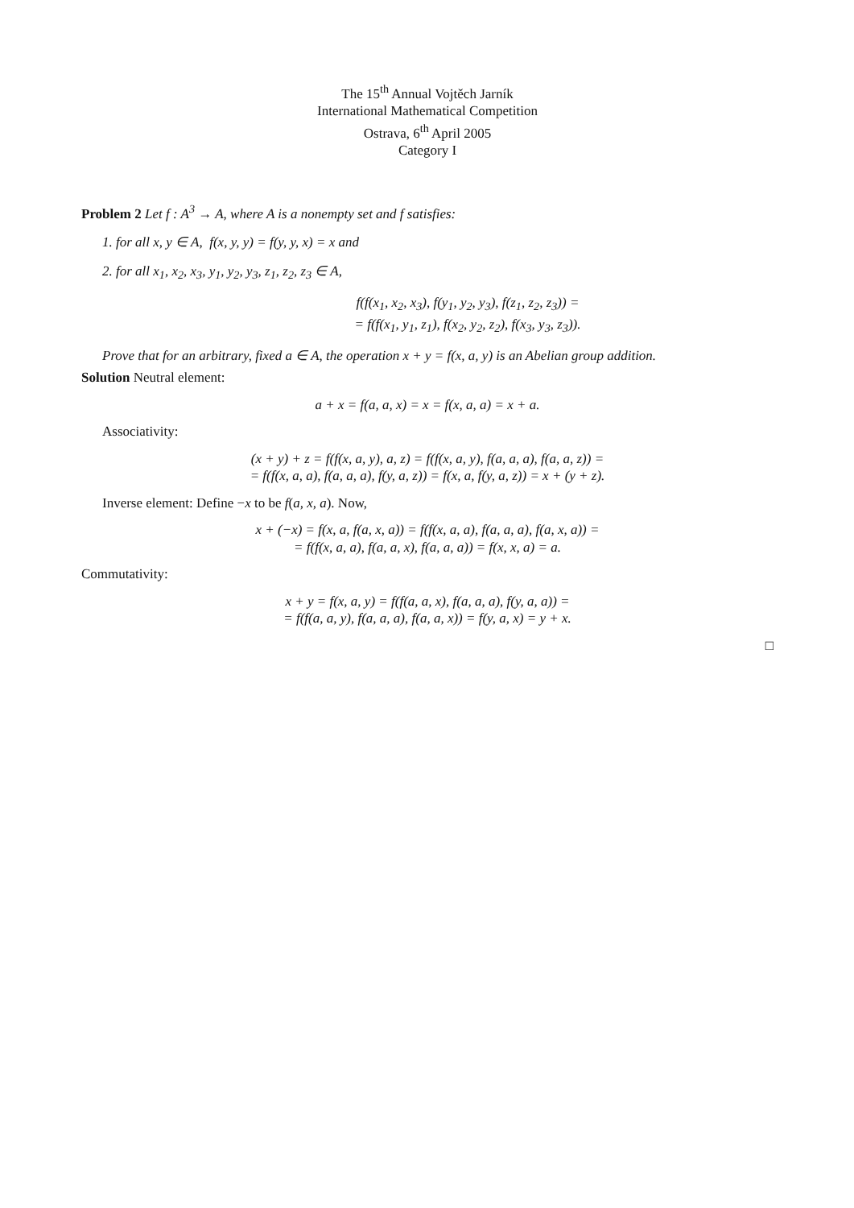The 15<sup>th</sup> Annual Vojtěch Jarník
International Mathematical Competition
Ostrava, 6<sup>th</sup> April 2005
Category I
Problem 2 Let f : A<sup>3</sup> → A, where A is a nonempty set and f satisfies:
1. for all x, y ∈ A, f(x, y, y) = f(y, y, x) = x and
2. for all x<sub>1</sub>, x<sub>2</sub>, x<sub>3</sub>, y<sub>1</sub>, y<sub>2</sub>, y<sub>3</sub>, z<sub>1</sub>, z<sub>2</sub>, z<sub>3</sub> ∈ A,
f(f(x<sub>1</sub>, x<sub>2</sub>, x<sub>3</sub>), f(y<sub>1</sub>, y<sub>2</sub>, y<sub>3</sub>), f(z<sub>1</sub>, z<sub>2</sub>, z<sub>3</sub>)) =
= f(f(x<sub>1</sub>, y<sub>1</sub>, z<sub>1</sub>), f(x<sub>2</sub>, y<sub>2</sub>, z<sub>2</sub>), f(x<sub>3</sub>, y<sub>3</sub>, z<sub>3</sub>)).
Prove that for an arbitrary, fixed a ∈ A, the operation x + y = f(x, a, y) is an Abelian group addition.
Solution Neutral element:
a + x = f(a, a, x) = x = f(x, a, a) = x + a.
Associativity:
(x + y) + z = f(f(x, a, y), a, z) = f(f(x, a, y), f(a, a, a), f(a, a, z)) =
= f(f(x, a, a), f(a, a, a), f(y, a, z)) = f(x, a, f(y, a, z)) = x + (y + z).
Inverse element: Define −x to be f(a, x, a). Now,
x + (−x) = f(x, a, f(a, x, a)) = f(f(x, a, a), f(a, a, a), f(a, x, a)) =
= f(f(x, a, a), f(a, a, x), f(a, a, a)) = f(x, x, a) = a.
Commutativity:
x + y = f(x, a, y) = f(f(a, a, x), f(a, a, a), f(y, a, a)) =
= f(f(a, a, y), f(a, a, a), f(a, a, x)) = f(y, a, x) = y + x.
□